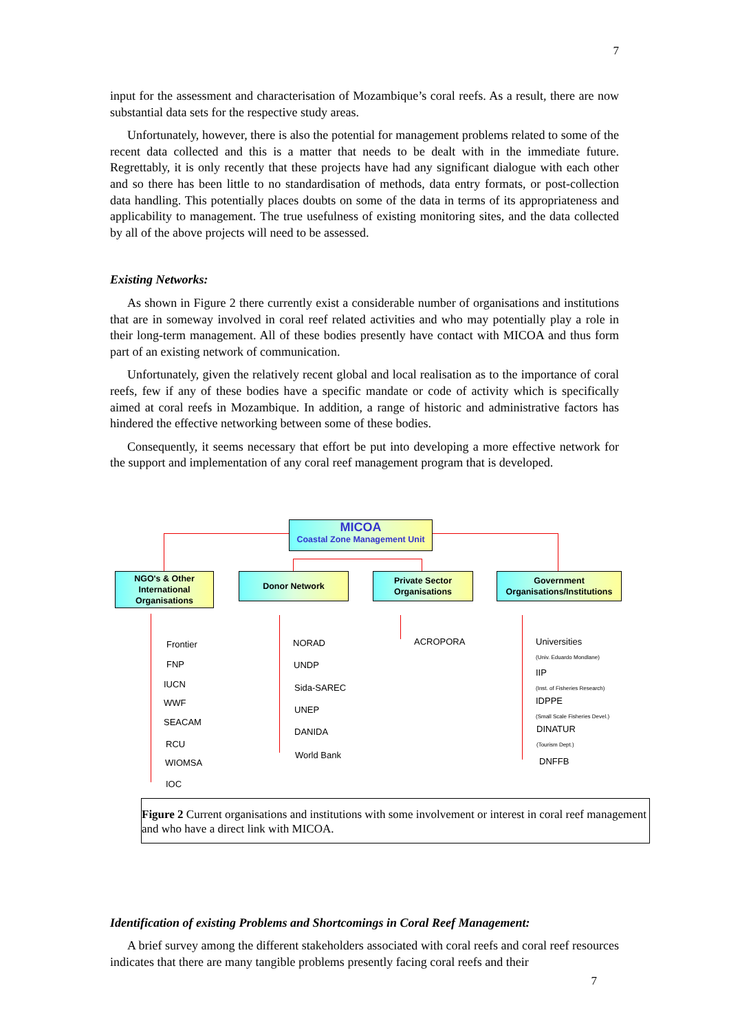7
input for the assessment and characterisation of Mozambique’s coral reefs. As a result, there are now substantial data sets for the respective study areas.
Unfortunately, however, there is also the potential for management problems related to some of the recent data collected and this is a matter that needs to be dealt with in the immediate future. Regrettably, it is only recently that these projects have had any significant dialogue with each other and so there has been little to no standardisation of methods, data entry formats, or post-collection data handling. This potentially places doubts on some of the data in terms of its appropriateness and applicability to management. The true usefulness of existing monitoring sites, and the data collected by all of the above projects will need to be assessed.
Existing Networks:
As shown in Figure 2 there currently exist a considerable number of organisations and institutions that are in someway involved in coral reef related activities and who may potentially play a role in their long-term management. All of these bodies presently have contact with MICOA and thus form part of an existing network of communication.
Unfortunately, given the relatively recent global and local realisation as to the importance of coral reefs, few if any of these bodies have a specific mandate or code of activity which is specifically aimed at coral reefs in Mozambique. In addition, a range of historic and administrative factors has hindered the effective networking between some of these bodies.
Consequently, it seems necessary that effort be put into developing a more effective network for the support and implementation of any coral reef management program that is developed.
MICOA
Coastal Zone Management Unit
NGO's & Other International Organisations
Donor Network
Private Sector Organisations
Government Organisations/Institutions
Frontier
FNP
IUCN
WWF
SEACAM
RCU
WIOMSA
IOC
NORAD
UNDP
Sida-SAREC
UNEP
DANIDA
World Bank
ACROPORA
Universities
(Univ. Eduardo Mondlane)
IIP
(Inst. of Fisheries Research)
IDPPE
(Small Scale Fisheries Devel.)
DINATUR
(Tourism Dept.)
DNFFB
Figure 2 Current organisations and institutions with some involvement or interest in coral reef management and who have a direct link with MICOA.
Identification of existing Problems and Shortcomings in Coral Reef Management:
A brief survey among the different stakeholders associated with coral reefs and coral reef resources indicates that there are many tangible problems presently facing coral reefs and their
7